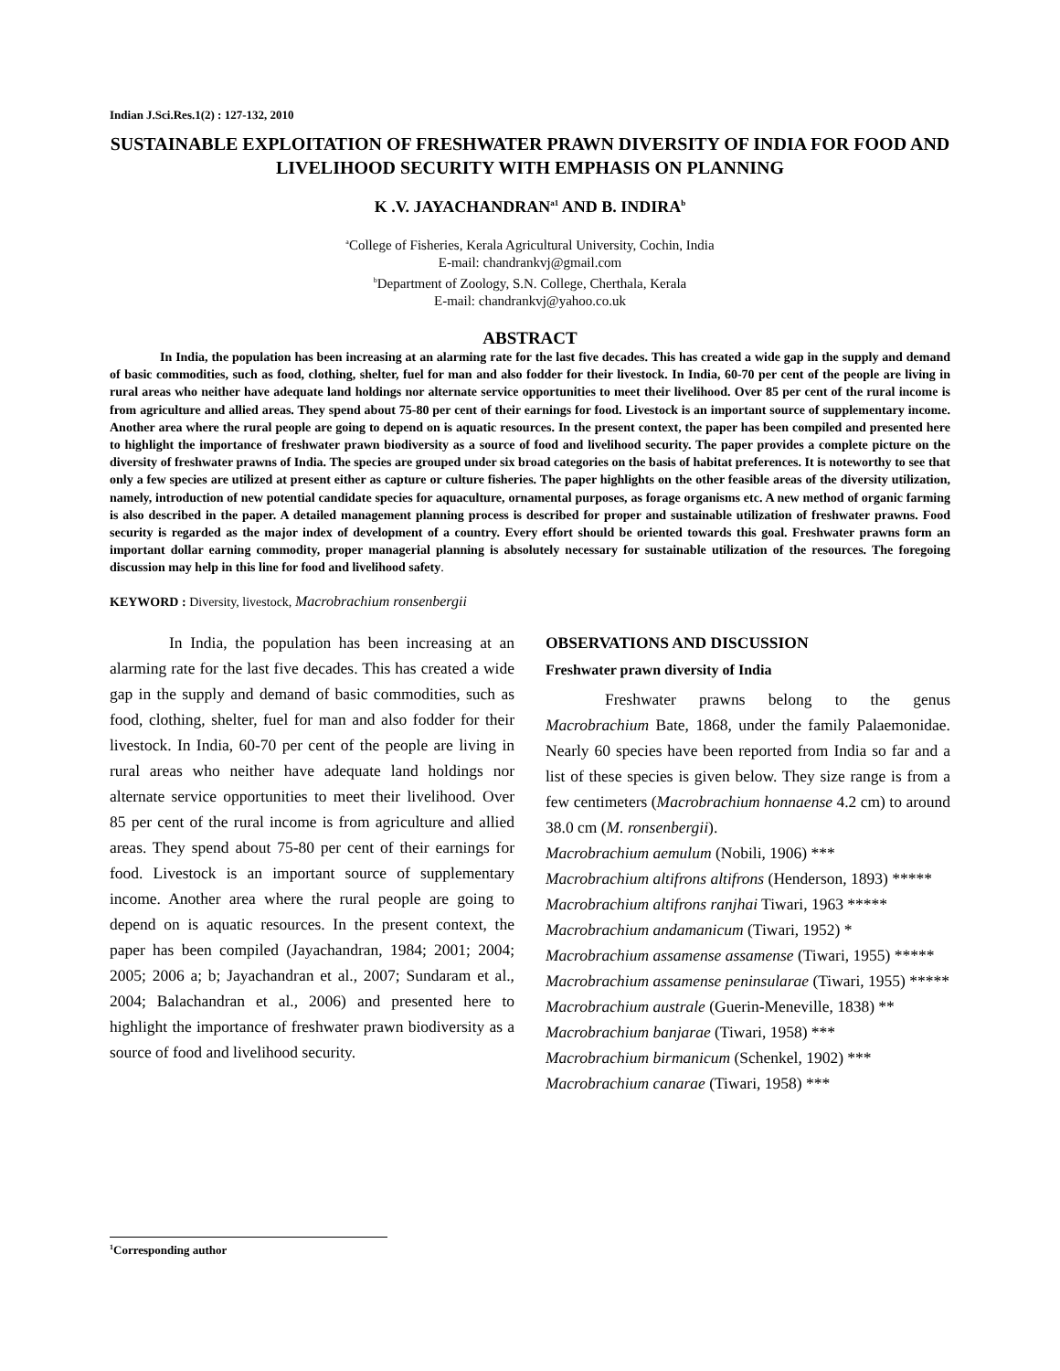Indian J.Sci.Res.1(2) : 127-132, 2010
SUSTAINABLE EXPLOITATION OF FRESHWATER PRAWN DIVERSITY OF INDIA FOR FOOD AND LIVELIHOOD SECURITY WITH EMPHASIS ON PLANNING
K .V. JAYACHANDRAN<sup>a1</sup> AND B. INDIRA<sup>b</sup>
<sup>a</sup> College of Fisheries, Kerala Agricultural University, Cochin, India
E-mail: chandrankvj@gmail.com
<sup>b</sup> Department of Zoology, S.N. College, Cherthala, Kerala
E-mail: chandrankvj@yahoo.co.uk
ABSTRACT
In India, the population has been increasing at an alarming rate for the last five decades. This has created a wide gap in the supply and demand of basic commodities, such as food, clothing, shelter, fuel for man and also fodder for their livestock. In India, 60-70 per cent of the people are living in rural areas who neither have adequate land holdings nor alternate service opportunities to meet their livelihood. Over 85 per cent of the rural income is from agriculture and allied areas. They spend about 75-80 per cent of their earnings for food. Livestock is an important source of supplementary income. Another area where the rural people are going to depend on is aquatic resources. In the present context, the paper has been compiled and presented here to highlight the importance of freshwater prawn biodiversity as a source of food and livelihood security. The paper provides a complete picture on the diversity of freshwater prawns of India. The species are grouped under six broad categories on the basis of habitat preferences. It is noteworthy to see that only a few species are utilized at present either as capture or culture fisheries. The paper highlights on the other feasible areas of the diversity utilization, namely, introduction of new potential candidate species for aquaculture, ornamental purposes, as forage organisms etc. A new method of organic farming is also described in the paper. A detailed management planning process is described for proper and sustainable utilization of freshwater prawns. Food security is regarded as the major index of development of a country. Every effort should be oriented towards this goal. Freshwater prawns form an important dollar earning commodity, proper managerial planning is absolutely necessary for sustainable utilization of the resources. The foregoing discussion may help in this line for food and livelihood safety.
KEYWORD : Diversity, livestock, Macrobrachium ronsenbergii
In India, the population has been increasing at an alarming rate for the last five decades. This has created a wide gap in the supply and demand of basic commodities, such as food, clothing, shelter, fuel for man and also fodder for their livestock. In India, 60-70 per cent of the people are living in rural areas who neither have adequate land holdings nor alternate service opportunities to meet their livelihood. Over 85 per cent of the rural income is from agriculture and allied areas. They spend about 75-80 per cent of their earnings for food. Livestock is an important source of supplementary income. Another area where the rural people are going to depend on is aquatic resources. In the present context, the paper has been compiled (Jayachandran, 1984; 2001; 2004; 2005; 2006 a; b; Jayachandran et al., 2007; Sundaram et al., 2004; Balachandran et al., 2006) and presented here to highlight the importance of freshwater prawn biodiversity as a source of food and livelihood security.
OBSERVATIONS AND DISCUSSION
Freshwater prawn diversity of India
Freshwater prawns belong to the genus Macrobrachium Bate, 1868, under the family Palaemonidae. Nearly 60 species have been reported from India so far and a list of these species is given below. They size range is from a few centimeters (Macrobrachium honnaense 4.2 cm) to around 38.0 cm (M. ronsenbergii).
Macrobrachium aemulum (Nobili, 1906) ***
Macrobrachium altifrons altifrons (Henderson, 1893) *****
Macrobrachium altifrons ranjhai Tiwari, 1963 *****
Macrobrachium andamanicum (Tiwari, 1952) *
Macrobrachium assamense assamense (Tiwari, 1955) *****
Macrobrachium assamense peninsularae (Tiwari, 1955) *****
Macrobrachium australe (Guerin-Meneville, 1838) **
Macrobrachium banjarae (Tiwari, 1958) ***
Macrobrachium birmanicum (Schenkel, 1902) ***
Macrobrachium canarae (Tiwari, 1958) ***
<sup>1</sup> Corresponding author